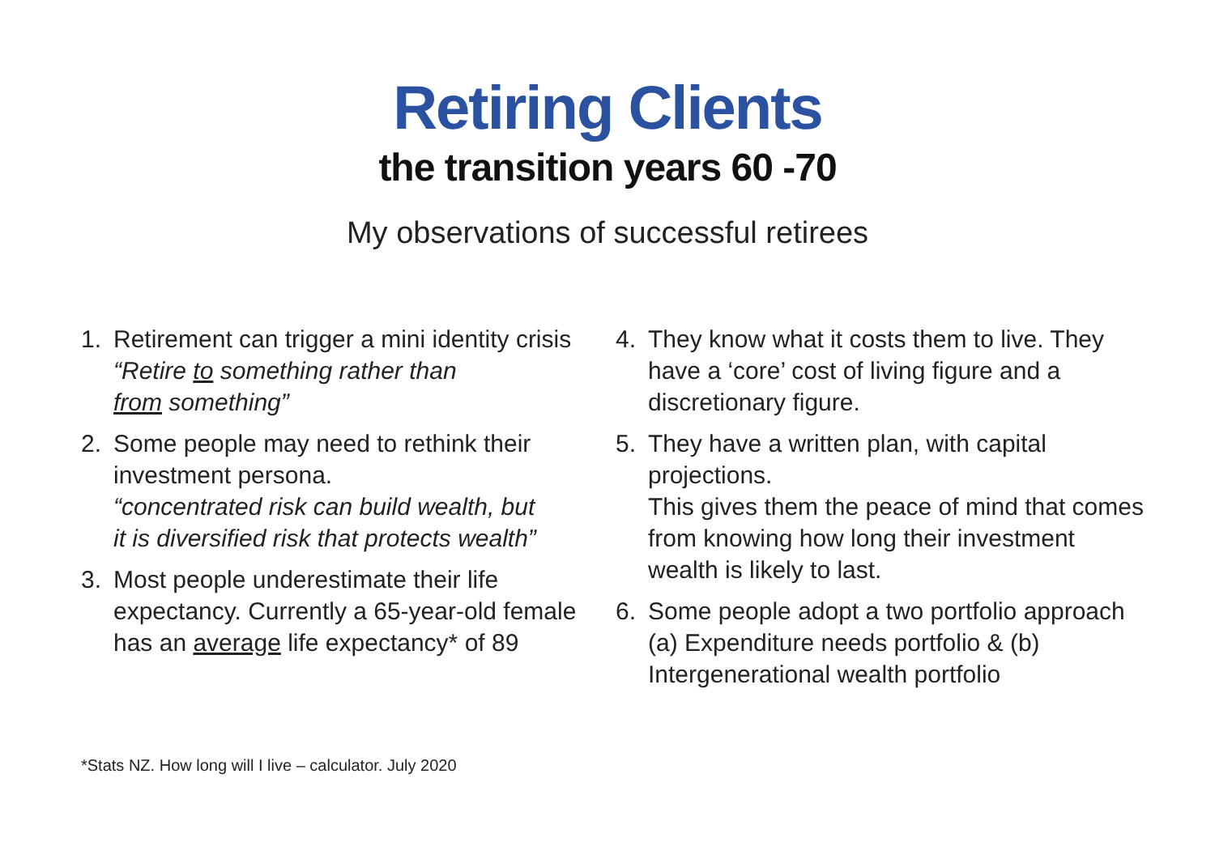Retiring Clients
the transition years 60 -70
My observations of successful retirees
1. Retirement can trigger a mini identity crisis
“Retire to something rather than
from something”
2. Some people may need to rethink their investment persona.
“concentrated risk can build wealth, but
it is diversified risk that protects wealth”
3. Most people underestimate their life expectancy. Currently a 65-year-old female has an average life expectancy* of 89
4. They know what it costs them to live. They have a ‘core’ cost of living figure and a discretionary figure.
5. They have a written plan, with capital projections.
This gives them the peace of mind that comes from knowing how long their investment wealth is likely to last.
6. Some people adopt a two portfolio approach (a) Expenditure needs portfolio & (b) Intergenerational wealth portfolio
*Stats NZ. How long will I live – calculator. July 2020